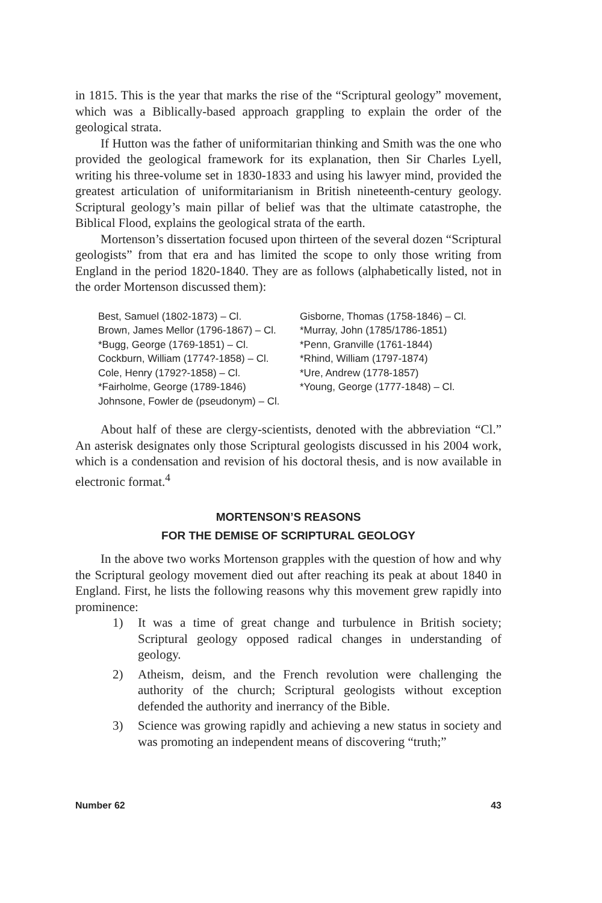in 1815. This is the year that marks the rise of the “Scriptural geology” movement, which was a Biblically-based approach grappling to explain the order of the geological strata.
If Hutton was the father of uniformitarian thinking and Smith was the one who provided the geological framework for its explanation, then Sir Charles Lyell, writing his three-volume set in 1830-1833 and using his lawyer mind, provided the greatest articulation of uniformitarianism in British nineteenth-century geology. Scriptural geology’s main pillar of belief was that the ultimate catastrophe, the Biblical Flood, explains the geological strata of the earth.
Mortenson’s dissertation focused upon thirteen of the several dozen “Scriptural geologists” from that era and has limited the scope to only those writing from England in the period 1820-1840. They are as follows (alphabetically listed, not in the order Mortenson discussed them):
Best, Samuel (1802-1873) – Cl.
Brown, James Mellor (1796-1867) – Cl.
*Bugg, George (1769-1851) – Cl.
Cockburn, William (1774?-1858) – Cl.
Cole, Henry (1792?-1858) – Cl.
*Fairholme, George (1789-1846)
Johnsone, Fowler de (pseudonym) – Cl.
Gisborne, Thomas (1758-1846) – Cl.
*Murray, John (1785/1786-1851)
*Penn, Granville (1761-1844)
*Rhind, William (1797-1874)
*Ure, Andrew (1778-1857)
*Young, George (1777-1848) – Cl.
About half of these are clergy-scientists, denoted with the abbreviation “Cl.” An asterisk designates only those Scriptural geologists discussed in his 2004 work, which is a condensation and revision of his doctoral thesis, and is now available in electronic format.<sup>4</sup>
MORTENSON’S REASONS
FOR THE DEMISE OF SCRIPTURAL GEOLOGY
In the above two works Mortenson grapples with the question of how and why the Scriptural geology movement died out after reaching its peak at about 1840 in England. First, he lists the following reasons why this movement grew rapidly into prominence:
1) It was a time of great change and turbulence in British society; Scriptural geology opposed radical changes in understanding of geology.
2) Atheism, deism, and the French revolution were challenging the authority of the church; Scriptural geologists without exception defended the authority and inerrancy of the Bible.
3) Science was growing rapidly and achieving a new status in society and was promoting an independent means of discovering “truth;”
Number 62 43